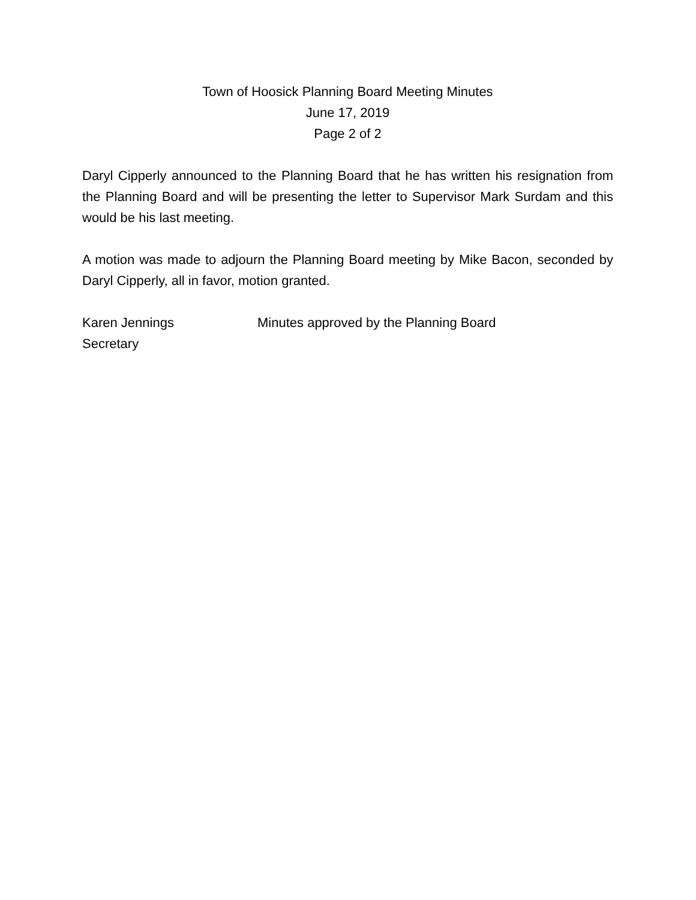Town of Hoosick Planning Board Meeting Minutes
June 17, 2019
Page 2 of 2
Daryl Cipperly announced to the Planning Board that he has written his resignation from the Planning Board and will be presenting the letter to Supervisor Mark Surdam and this would be his last meeting.
A motion was made to adjourn the Planning Board meeting by Mike Bacon, seconded by Daryl Cipperly, all in favor, motion granted.
Karen Jennings
Secretary
Minutes approved by the Planning Board